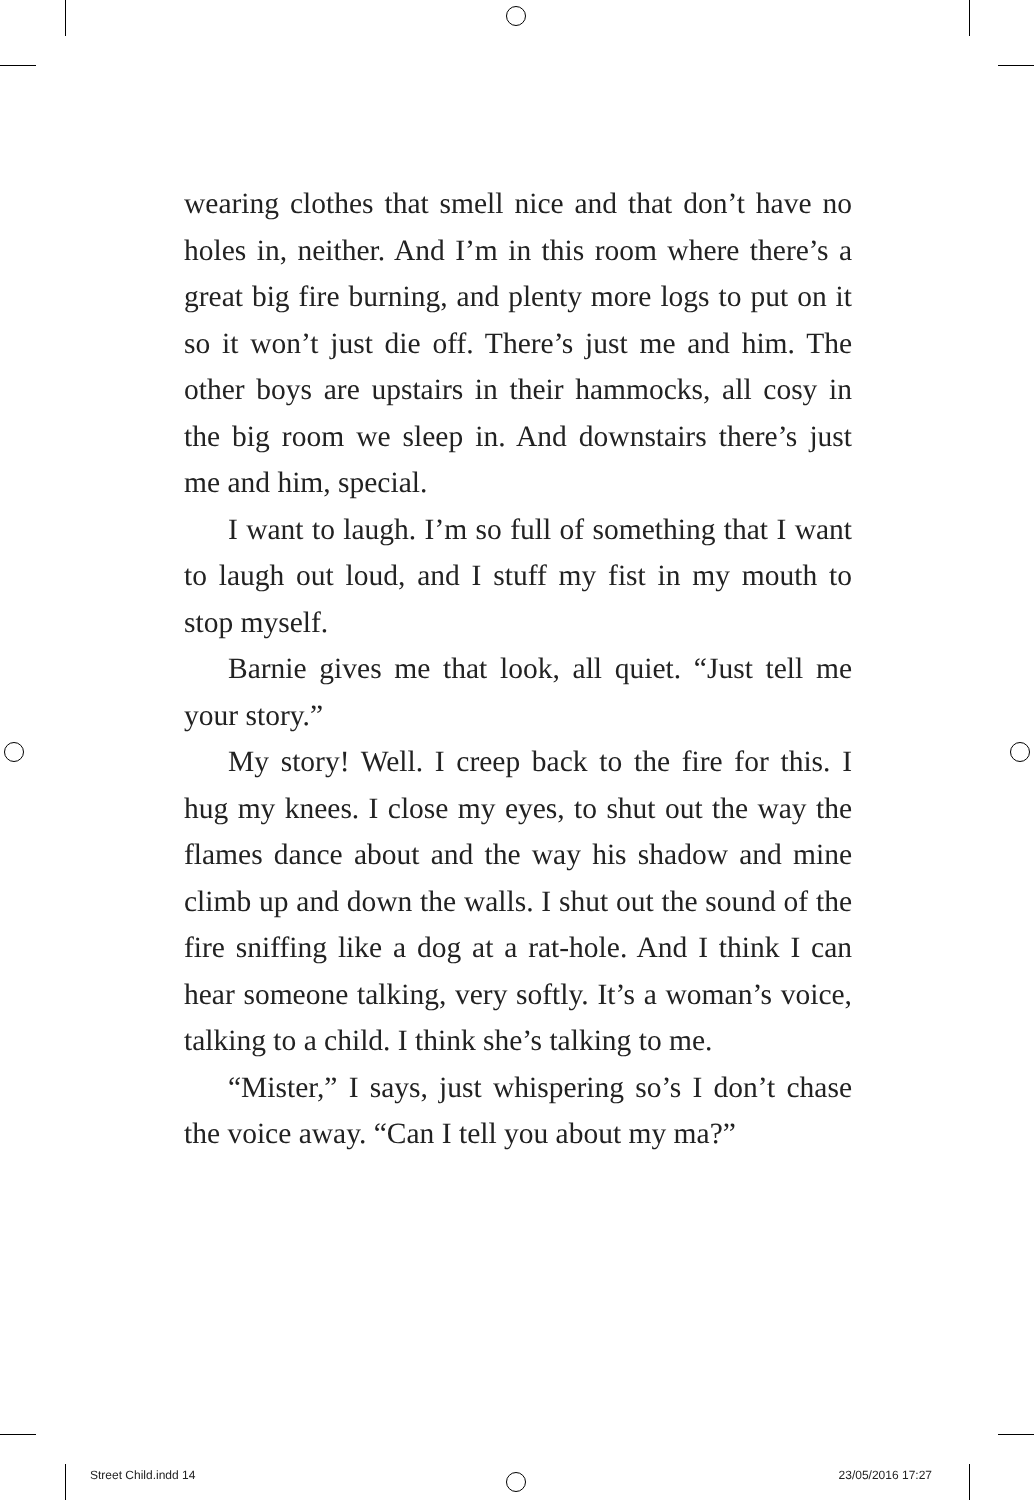wearing clothes that smell nice and that don’t have no holes in, neither. And I’m in this room where there’s a great big fire burning, and plenty more logs to put on it so it won’t just die off. There’s just me and him. The other boys are upstairs in their hammocks, all cosy in the big room we sleep in. And downstairs there’s just me and him, special.
I want to laugh. I’m so full of something that I want to laugh out loud, and I stuff my fist in my mouth to stop myself.
Barnie gives me that look, all quiet. “Just tell me your story.”
My story! Well. I creep back to the fire for this. I hug my knees. I close my eyes, to shut out the way the flames dance about and the way his shadow and mine climb up and down the walls. I shut out the sound of the fire sniffing like a dog at a rat-hole. And I think I can hear someone talking, very softly. It’s a woman’s voice, talking to a child. I think she’s talking to me.
“Mister,” I says, just whispering so’s I don’t chase the voice away. “Can I tell you about my ma?”
Street Child.indd 14 23/05/2016 17:27